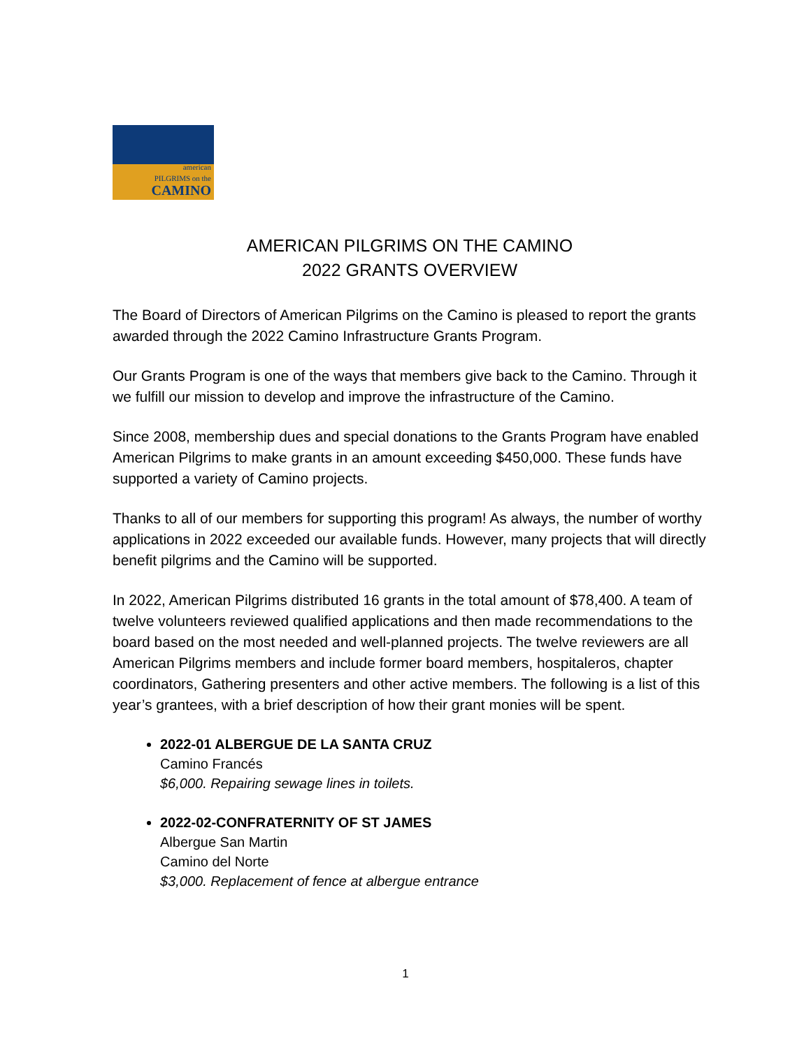american
PILGRIMS on the
CAMINO
AMERICAN PILGRIMS ON THE CAMINO
2022 GRANTS OVERVIEW
The Board of Directors of American Pilgrims on the Camino is pleased to report the grants awarded through the 2022 Camino Infrastructure Grants Program.
Our Grants Program is one of the ways that members give back to the Camino. Through it we fulfill our mission to develop and improve the infrastructure of the Camino.
Since 2008, membership dues and special donations to the Grants Program have enabled American Pilgrims to make grants in an amount exceeding $450,000. These funds have supported a variety of Camino projects.
Thanks to all of our members for supporting this program! As always, the number of worthy applications in 2022 exceeded our available funds. However, many projects that will directly benefit pilgrims and the Camino will be supported.
In 2022, American Pilgrims distributed 16 grants in the total amount of $78,400. A team of twelve volunteers reviewed qualified applications and then made recommendations to the board based on the most needed and well-planned projects. The twelve reviewers are all American Pilgrims members and include former board members, hospitaleros, chapter coordinators, Gathering presenters and other active members. The following is a list of this year’s grantees, with a brief description of how their grant monies will be spent.
2022-01 ALBERGUE DE LA SANTA CRUZ
Camino Francés
$6,000. Repairing sewage lines in toilets.
2022-02-CONFRATERNITY OF ST JAMES
Albergue San Martin
Camino del Norte
$3,000. Replacement of fence at albergue entrance
1